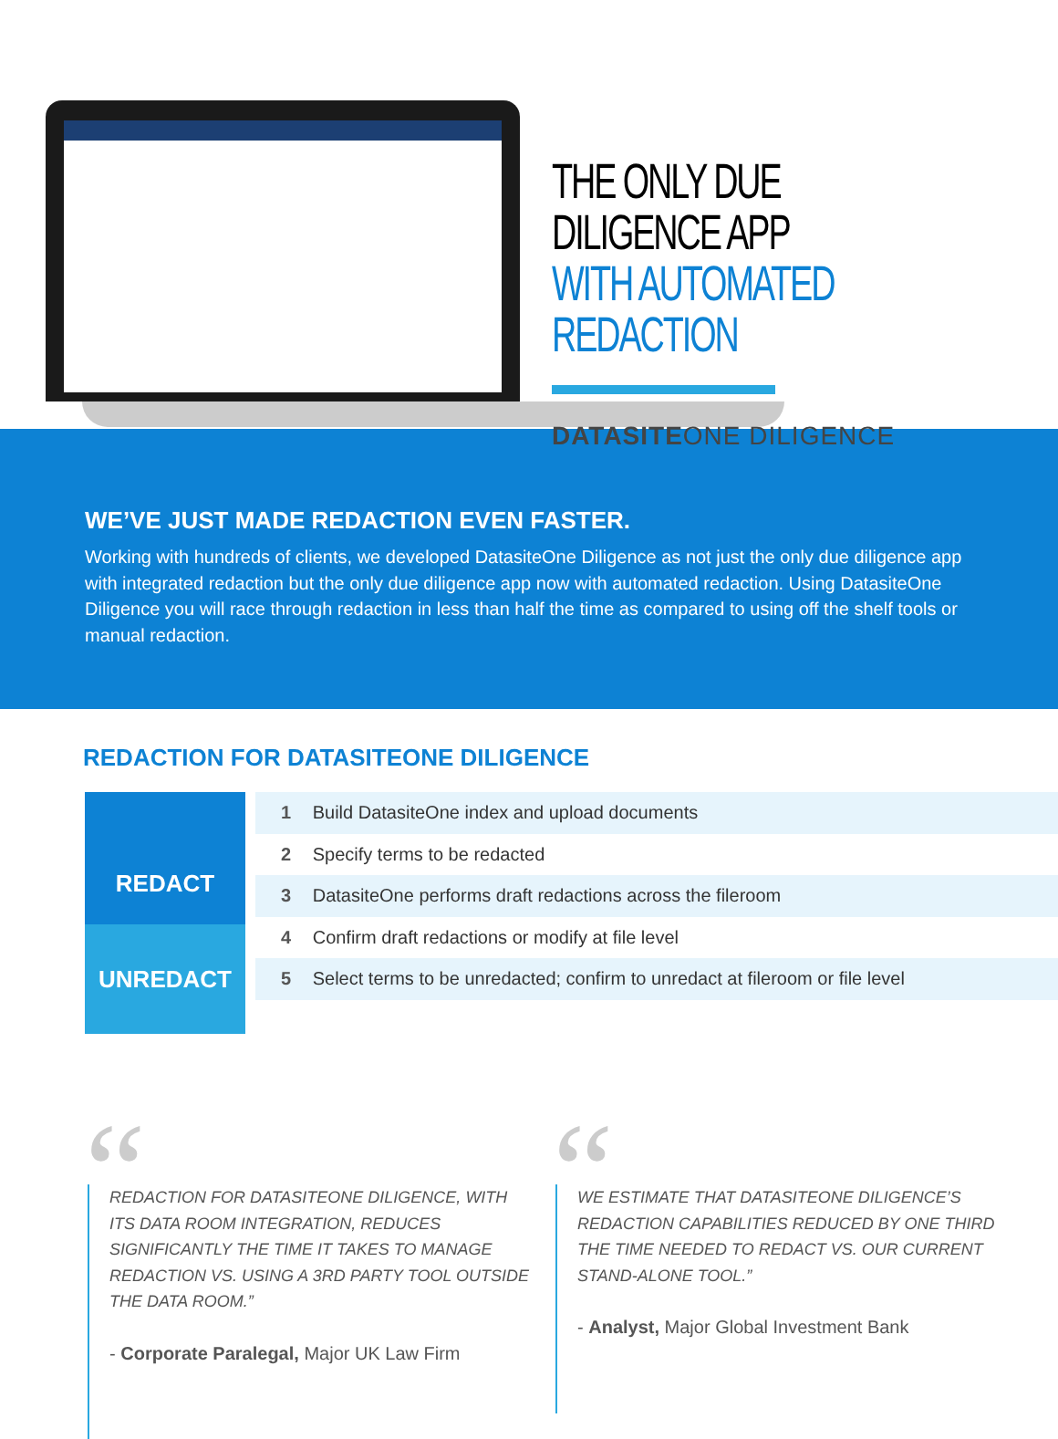THE ONLY DUE DILIGENCE APP
WITH AUTOMATED REDACTION
DATASITEONE DILIGENCE
WE’VE JUST MADE REDACTION EVEN FASTER.
Working with hundreds of clients, we developed DatasiteOne Diligence as not just the only due diligence app with integrated redaction but the only due diligence app now with automated redaction. Using DatasiteOne Diligence you will race through redaction in less than half the time as compared to using off the shelf tools or manual redaction.
REDACTION FOR DATASITEONE DILIGENCE
REDACT
UNREDACT
1 Build DatasiteOne index and upload documents
2 Specify terms to be redacted
3 DatasiteOne performs draft redactions across the fileroom
4 Confirm draft redactions or modify at file level
5 Select terms to be unredacted; confirm to unredact at fileroom or file level
“
REDACTION FOR DATASITEONE DILIGENCE, WITH ITS DATA ROOM INTEGRATION, REDUCES SIGNIFICANTLY THE TIME IT TAKES TO MANAGE REDACTION VS. USING A 3RD PARTY TOOL OUTSIDE THE DATA ROOM.”
- Corporate Paralegal, Major UK Law Firm
“
WE ESTIMATE THAT DATASITEONE DILIGENCE’S REDACTION CAPABILITIES REDUCED BY ONE THIRD THE TIME NEEDED TO REDACT VS. OUR CURRENT STAND-ALONE TOOL.”
- Analyst, Major Global Investment Bank